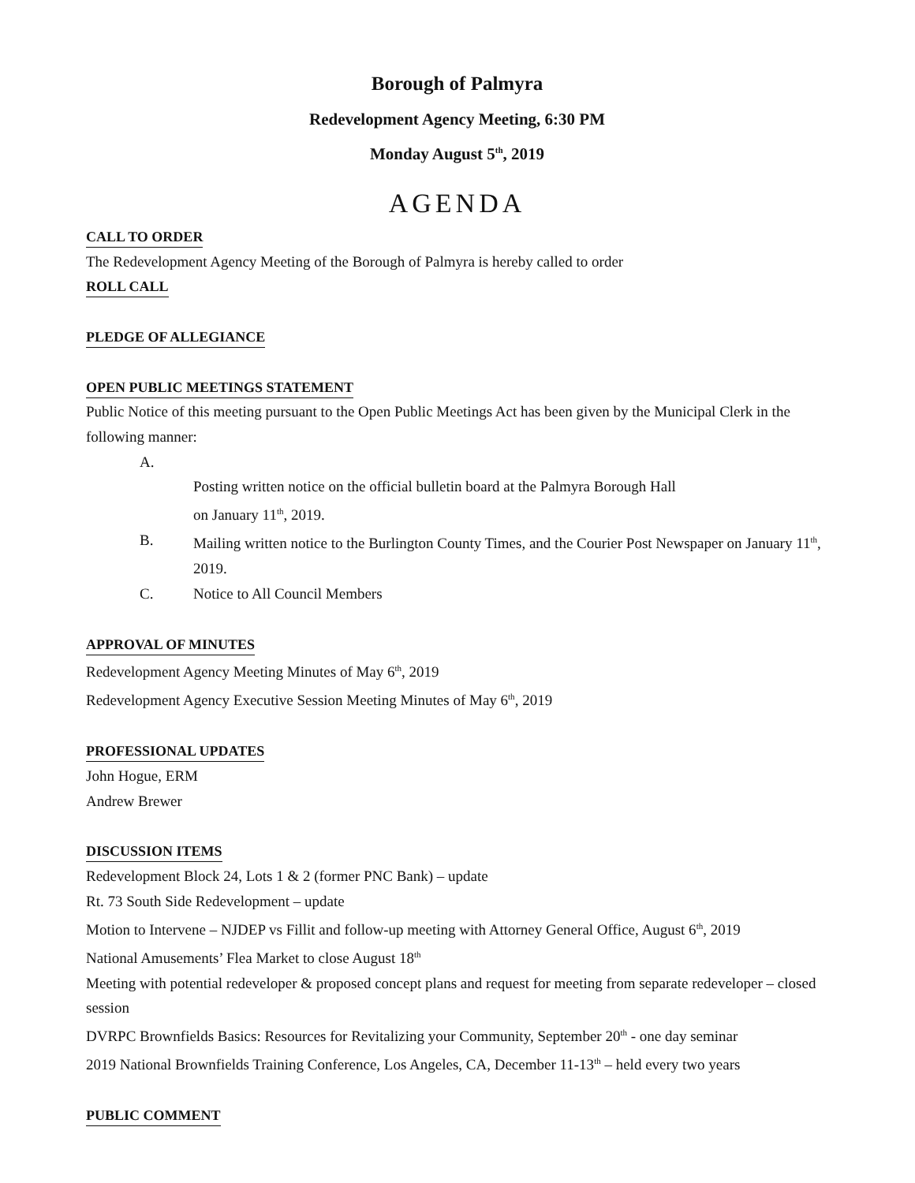Borough of Palmyra
Redevelopment Agency Meeting, 6:30 PM
Monday August 5<sup>th</sup>, 2019
AGENDA
CALL TO ORDER
The Redevelopment Agency Meeting of the Borough of Palmyra is hereby called to order
ROLL CALL PLEDGE OF ALLEGIANCE OPEN PUBLIC MEETINGS STATEMENT
Public Notice of this meeting pursuant to the Open Public Meetings Act has been given by the Municipal Clerk in the following manner:
A.
Posting written notice on the official bulletin board at the Palmyra Borough Hall
on January 11<sup>th</sup>, 2019.
B. Mailing written notice to the Burlington County Times, and the Courier Post Newspaper on January 11<sup>th</sup>, 2019.
C. Notice to All Council Members
APPROVAL OF MINUTES
Redevelopment Agency Meeting Minutes of May 6<sup>th</sup>, 2019
Redevelopment Agency Executive Session Meeting Minutes of May 6<sup>th</sup>, 2019
PROFESSIONAL UPDATES
John Hogue, ERM
Andrew Brewer
DISCUSSION ITEMS
Redevelopment Block 24, Lots 1 & 2 (former PNC Bank) – update
Rt. 73 South Side Redevelopment – update
Motion to Intervene – NJDEP vs Fillit and follow-up meeting with Attorney General Office, August 6<sup>th</sup>, 2019
National Amusements’ Flea Market to close August 18<sup>th</sup>
Meeting with potential redeveloper & proposed concept plans and request for meeting from separate redeveloper – closed session
DVRPC Brownfields Basics: Resources for Revitalizing your Community, September 20<sup>th</sup> - one day seminar
2019 National Brownfields Training Conference, Los Angeles, CA, December 11-13<sup>th</sup> – held every two years
PUBLIC COMMENT